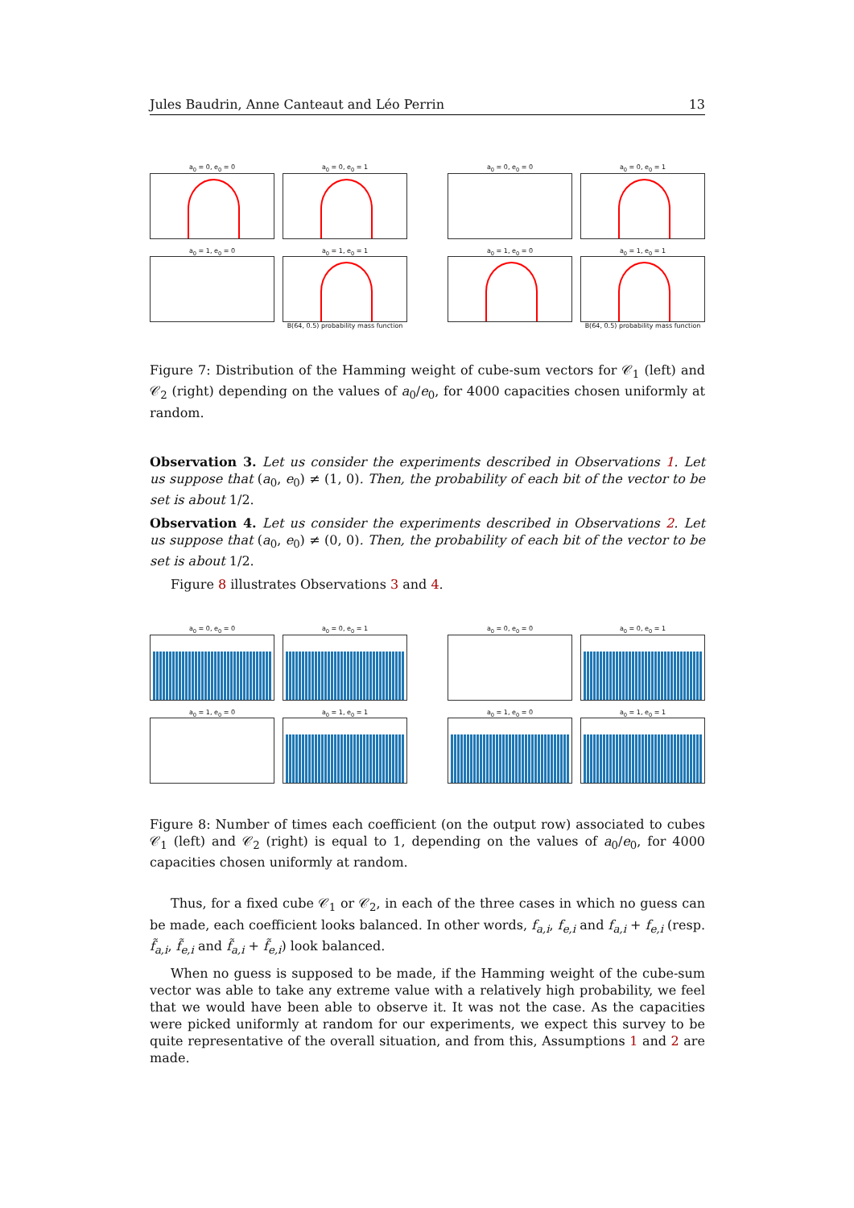Jules Baudrin, Anne Canteaut and Léo Perrin 13
a<sub>0</sub> = 0, e<sub>0</sub> = 0
a<sub>0</sub> = 0, e<sub>0</sub> = 1
a<sub>0</sub> = 1, e<sub>0</sub> = 0
a<sub>0</sub> = 1, e<sub>0</sub> = 1
B(64, 0.5) probability mass function
a<sub>0</sub> = 0, e<sub>0</sub> = 0
a<sub>0</sub> = 0, e<sub>0</sub> = 1
a<sub>0</sub> = 1, e<sub>0</sub> = 0
a<sub>0</sub> = 1, e<sub>0</sub> = 1
B(64, 0.5) probability mass function
Figure 7: Distribution of the Hamming weight of cube-sum vectors for 𝒞<sub>1</sub> (left) and 𝒞<sub>2</sub> (right) depending on the values of a<sub>0</sub>/e<sub>0</sub>, for 4000 capacities chosen uniformly at random.
Observation 3. Let us consider the experiments described in Observations 1. Let us suppose that (a<sub>0</sub>, e<sub>0</sub>) ≠ (1, 0). Then, the probability of each bit of the vector to be set is about 1/2.
Observation 4. Let us consider the experiments described in Observations 2. Let us suppose that (a<sub>0</sub>, e<sub>0</sub>) ≠ (0, 0). Then, the probability of each bit of the vector to be set is about 1/2.
Figure 8 illustrates Observations 3 and 4.
a<sub>0</sub> = 0, e<sub>0</sub> = 0
a<sub>0</sub> = 0, e<sub>0</sub> = 1
a<sub>0</sub> = 1, e<sub>0</sub> = 0
a<sub>0</sub> = 1, e<sub>0</sub> = 1
a<sub>0</sub> = 0, e<sub>0</sub> = 0
a<sub>0</sub> = 0, e<sub>0</sub> = 1
a<sub>0</sub> = 1, e<sub>0</sub> = 0
a<sub>0</sub> = 1, e<sub>0</sub> = 1
Figure 8: Number of times each coefficient (on the output row) associated to cubes 𝒞<sub>1</sub> (left) and 𝒞<sub>2</sub> (right) is equal to 1, depending on the values of a<sub>0</sub>/e<sub>0</sub>, for 4000 capacities chosen uniformly at random.
Thus, for a fixed cube 𝒞<sub>1</sub> or 𝒞<sub>2</sub>, in each of the three cases in which no guess can be made, each coefficient looks balanced. In other words, f<sub>a,i</sub>, f<sub>e,i</sub> and f<sub>a,i</sub> + f<sub>e,i</sub> (resp. f̃<sub>a,i</sub>, f̃<sub>e,i</sub> and f̃<sub>a,i</sub> + f̃<sub>e,i</sub>) look balanced.
When no guess is supposed to be made, if the Hamming weight of the cube-sum vector was able to take any extreme value with a relatively high probability, we feel that we would have been able to observe it. It was not the case. As the capacities were picked uniformly at random for our experiments, we expect this survey to be quite representative of the overall situation, and from this, Assumptions 1 and 2 are made.